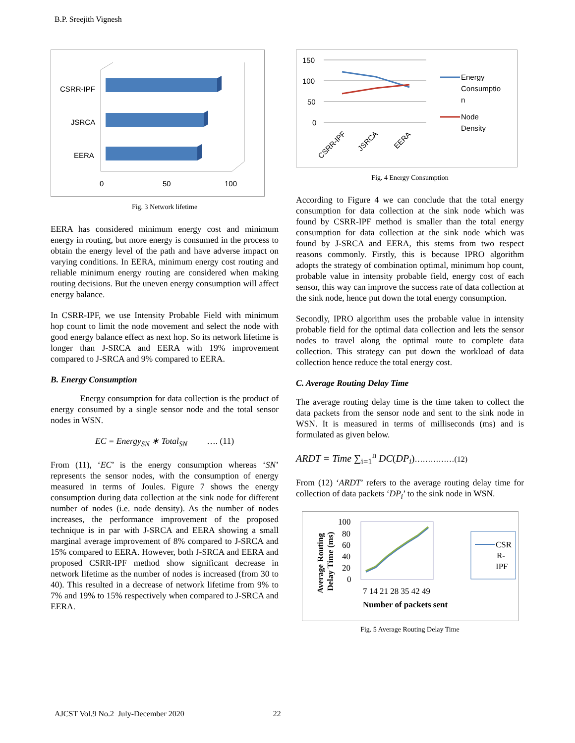B.P. Sreejith Vignesh
CSRR-IPF
JSRCA
EERA
0
50
100
Fig. 3 Network lifetime
EERA has considered minimum energy cost and minimum energy in routing, but more energy is consumed in the process to obtain the energy level of the path and have adverse impact on varying conditions. In EERA, minimum energy cost routing and reliable minimum energy routing are considered when making routing decisions. But the uneven energy consumption will affect energy balance.
In CSRR-IPF, we use Intensity Probable Field with minimum hop count to limit the node movement and select the node with good energy balance effect as next hop. So its network lifetime is longer than J-SRCA and EERA with 19% improvement compared to J-SRCA and 9% compared to EERA.
B. Energy Consumption
Energy consumption for data collection is the product of energy consumed by a single sensor node and the total sensor nodes in WSN.
EC = Energy<sub>SN</sub> ∗ Total<sub>SN</sub> …. (11)
From (11), ‘EC’ is the energy consumption whereas ‘SN’ represents the sensor nodes, with the consumption of energy measured in terms of Joules. Figure 7 shows the energy consumption during data collection at the sink node for different number of nodes (i.e. node density). As the number of nodes increases, the performance improvement of the proposed technique is in par with J-SRCA and EERA showing a small marginal average improvement of 8% compared to J-SRCA and 15% compared to EERA. However, both J-SRCA and EERA and proposed CSRR-IPF method show significant decrease in network lifetime as the number of nodes is increased (from 30 to 40). This resulted in a decrease of network lifetime from 9% to 7% and 19% to 15% respectively when compared to J-SRCA and EERA.
150
100
50
0
CSRR-IPF
JSRCA
EERA
Energy
Consumptio
n
Node
Density
Fig. 4 Energy Consumption
According to Figure 4 we can conclude that the total energy consumption for data collection at the sink node which was found by CSRR-IPF method is smaller than the total energy consumption for data collection at the sink node which was found by J-SRCA and EERA, this stems from two respect reasons commonly. Firstly, this is because IPRO algorithm adopts the strategy of combination optimal, minimum hop count, probable value in intensity probable field, energy cost of each sensor, this way can improve the success rate of data collection at the sink node, hence put down the total energy consumption.
Secondly, IPRO algorithm uses the probable value in intensity probable field for the optimal data collection and lets the sensor nodes to travel along the optimal route to complete data collection. This strategy can put down the workload of data collection hence reduce the total energy cost.
C. Average Routing Delay Time
The average routing delay time is the time taken to collect the data packets from the sensor node and sent to the sink node in WSN. It is measured in terms of milliseconds (ms) and is formulated as given below.
ARDT = Time ∑<sub>i=1</sub><sup>n</sup> DC(DP<sub>i</sub>)……………(12)
From (12) ‘ARDT’ refers to the average routing delay time for collection of data packets ‘DP<sub>i</sub>’ to the sink node in WSN.
Average Routing
Delay Time (ms)
100
80
60
40
20
0
7 14 21 28 35 42 49
Number of packets sent
CSR
R-
IPF
Fig. 5 Average Routing Delay Time
AJCST Vol.9 No.2 July-December 2020 22